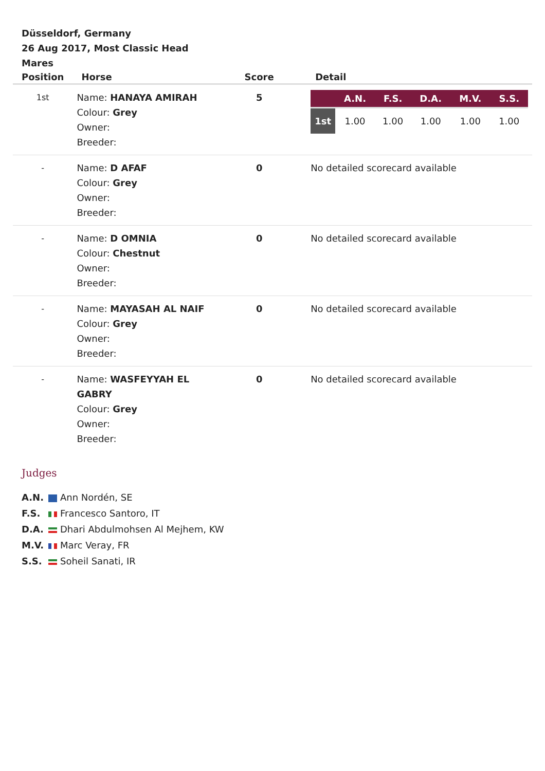Düsseldorf, Germany
26 Aug 2017, Most Classic Head Mares
| Position | Horse | Score | Detail |
| --- | --- | --- | --- |
| 1st | Name: HANAYA AMIRAH Colour: Grey Owner: Breeder: | 5 | / / A.N. / F.S. / D.A. / M.V. / S.S. / / --- / --- / --- / --- / --- / --- / / 1st / 1.00 / 1.00 / 1.00 / 1.00 / 1.00 / |
| - | Name: D AFAF Colour: Grey Owner: Breeder: | 0 | No detailed scorecard available |
| - | Name: D OMNIA Colour: Chestnut Owner: Breeder: | 0 | No detailed scorecard available |
| - | Name: MAYASAH AL NAIF Colour: Grey Owner: Breeder: | 0 | No detailed scorecard available |
| - | Name: WASFEYYAH EL GABRY Colour: Grey Owner: Breeder: | 0 | No detailed scorecard available |
Judges
A.N. Ann Nordén, SE
F.S. Francesco Santoro, IT
D.A. Dhari Abdulmohsen Al Mejhem, KW
M.V. Marc Veray, FR
S.S. Soheil Sanati, IR